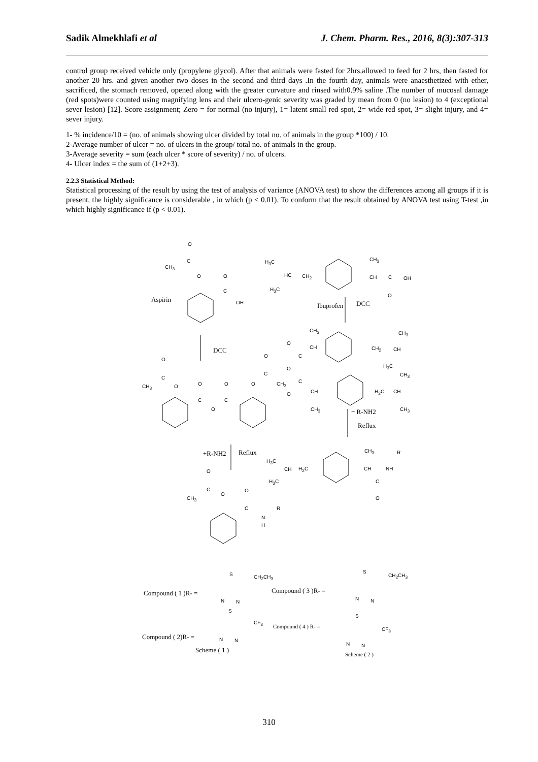Sadik Almekhlafi et al J. Chem. Pharm. Res., 2016, 8(3):307-313
control group received vehicle only (propylene glycol). After that animals were fasted for 2hrs,allowed to feed for 2 hrs, then fasted for another 20 hrs. and given another two doses in the second and third days .In the fourth day, animals were anaesthetized with ether, sacrificed, the stomach removed, opened along with the greater curvature and rinsed with0.9% saline .The number of mucosal damage (red spots)were counted using magnifying lens and their ulcero-genic severity was graded by mean from 0 (no lesion) to 4 (exceptional sever lesion) [12]. Score assignment; Zero = for normal (no injury), 1= latent small red spot, 2= wide red spot, 3= slight injury, and 4= sever injury.
1- % incidence/10 = (no. of animals showing ulcer divided by total no. of animals in the group *100) / 10.
2-Average number of ulcer = no. of ulcers in the group/ total no. of animals in the group.
3-Average severity = sum (each ulcer * score of severity) / no. of ulcers.
4- Ulcer index = the sum of (1+2+3).
2.2.3 Statistical Method:
Statistical processing of the result by using the test of analysis of variance (ANOVA test) to show the differences among all groups if it is present, the highly significance is considerable , in which (p < 0.01). To conform that the result obtained by ANOVA test using T-test ,in which highly significance if (p < 0.01).
O
CH<sub>3</sub>
C
O O
C
OH Aspirin
DCC
H<sub>3</sub>C
HC CH<sub>2</sub>
H<sub>3</sub>C
CH<sub>3</sub>
CH C OH
O
Ibuprofen DCC
CH<sub>3</sub>
CH
O
C
O
CH<sub>2</sub> CH
CH<sub>3</sub>
H<sub>3</sub>C
C
O CH
CH<sub>3</sub>
H<sub>2</sub>C CH
CH<sub>3</sub>
CH<sub>3</sub> + R-NH2
Reflux
O
C
CH<sub>3</sub> O O
C
O
O
C
O
O
C
CH<sub>3</sub>
+R-NH2 Reflux
H<sub>3</sub>C
CH H<sub>2</sub>C
H<sub>3</sub>C
CH<sub>3</sub>
CH
R
NH
C
O
O
C
CH<sub>3</sub>
O
O
C
N
H
R
Compound ( 1 )R- =
S CH<sub>2</sub>CH<sub>3</sub>
N N
Compound ( 3 )R- =
S
CH<sub>2</sub>CH<sub>3</sub>
N N
S
CF<sub>3</sub>
N N Compound ( 2)R- =
Scheme ( 1 )
Compound ( 4 ) R- =
S
CF<sub>3</sub>
N N
Scheme ( 2 )
310